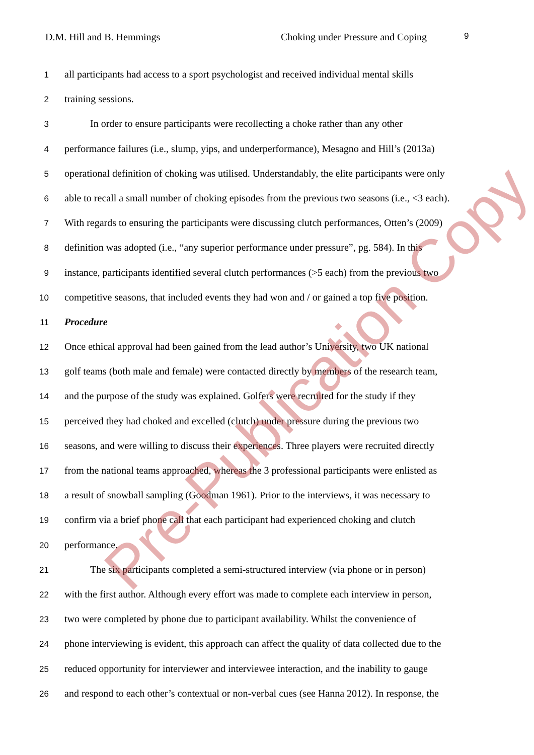D.M. Hill and B. Hemmings Choking under Pressure and Coping 9
1
all participants had access to a sport psychologist and received individual mental skills
2
training sessions.
3
In order to ensure participants were recollecting a choke rather than any other
4
performance failures (i.e., slump, yips, and underperformance), Mesagno and Hill’s (2013a)
5
operational definition of choking was utilised. Understandably, the elite participants were only
6
able to recall a small number of choking episodes from the previous two seasons (i.e., <3 each).
7
With regards to ensuring the participants were discussing clutch performances, Otten’s (2009)
8
definition was adopted (i.e., “any superior performance under pressure”, pg. 584). In this
9
instance, participants identified several clutch performances (>5 each) from the previous two
10
competitive seasons, that included events they had won and / or gained a top five position.
11
Procedure
12
Once ethical approval had been gained from the lead author’s University, two UK national
13
golf teams (both male and female) were contacted directly by members of the research team,
14
and the purpose of the study was explained. Golfers were recruited for the study if they
15
perceived they had choked and excelled (clutch) under pressure during the previous two
16
seasons, and were willing to discuss their experiences. Three players were recruited directly
17
from the national teams approached, whereas the 3 professional participants were enlisted as
18
a result of snowball sampling (Goodman 1961). Prior to the interviews, it was necessary to
19
confirm via a brief phone call that each participant had experienced choking and clutch
20
performance.
21
The six participants completed a semi-structured interview (via phone or in person)
22
with the first author. Although every effort was made to complete each interview in person,
23
two were completed by phone due to participant availability. Whilst the convenience of
24
phone interviewing is evident, this approach can affect the quality of data collected due to the
25
reduced opportunity for interviewer and interviewee interaction, and the inability to gauge
26
and respond to each other’s contextual or non-verbal cues (see Hanna 2012). In response, the
Pre-Publication Copy